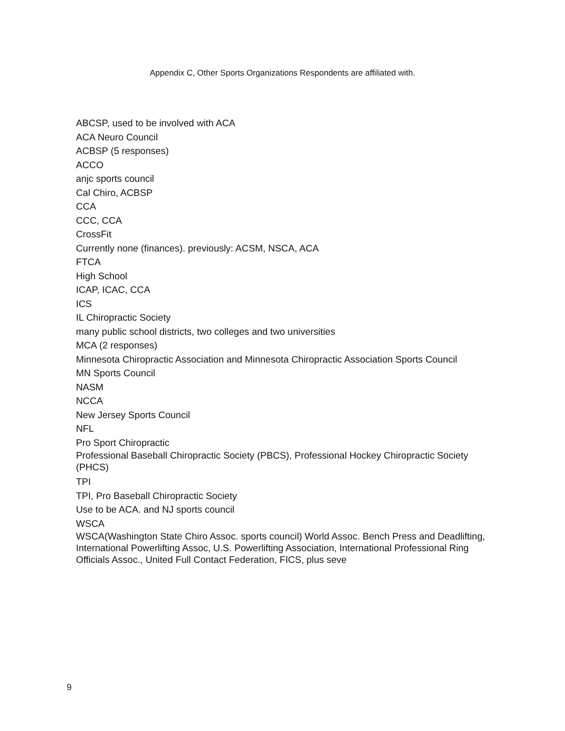Appendix C, Other Sports Organizations Respondents are affiliated with.
ABCSP, used to be involved with ACA
ACA Neuro Council
ACBSP (5 responses)
ACCO
anjc sports council
Cal Chiro, ACBSP
CCA
CCC, CCA
CrossFit
Currently none (finances). previously: ACSM, NSCA, ACA
FTCA
High School
ICAP, ICAC, CCA
ICS
IL Chiropractic Society
many public school districts, two colleges and two universities
MCA (2 responses)
Minnesota Chiropractic Association and Minnesota Chiropractic Association Sports Council
MN Sports Council
NASM
NCCA
New Jersey Sports Council
NFL
Pro Sport Chiropractic
Professional Baseball Chiropractic Society (PBCS), Professional Hockey Chiropractic Society (PHCS)
TPI
TPI, Pro Baseball Chiropractic Society
Use to be ACA. and NJ sports council
WSCA
WSCA(Washington State Chiro Assoc. sports council) World Assoc. Bench Press and Deadlifting, International Powerlifting Assoc, U.S. Powerlifting Association, International Professional Ring Officials Assoc., United Full Contact Federation, FICS, plus seve
9